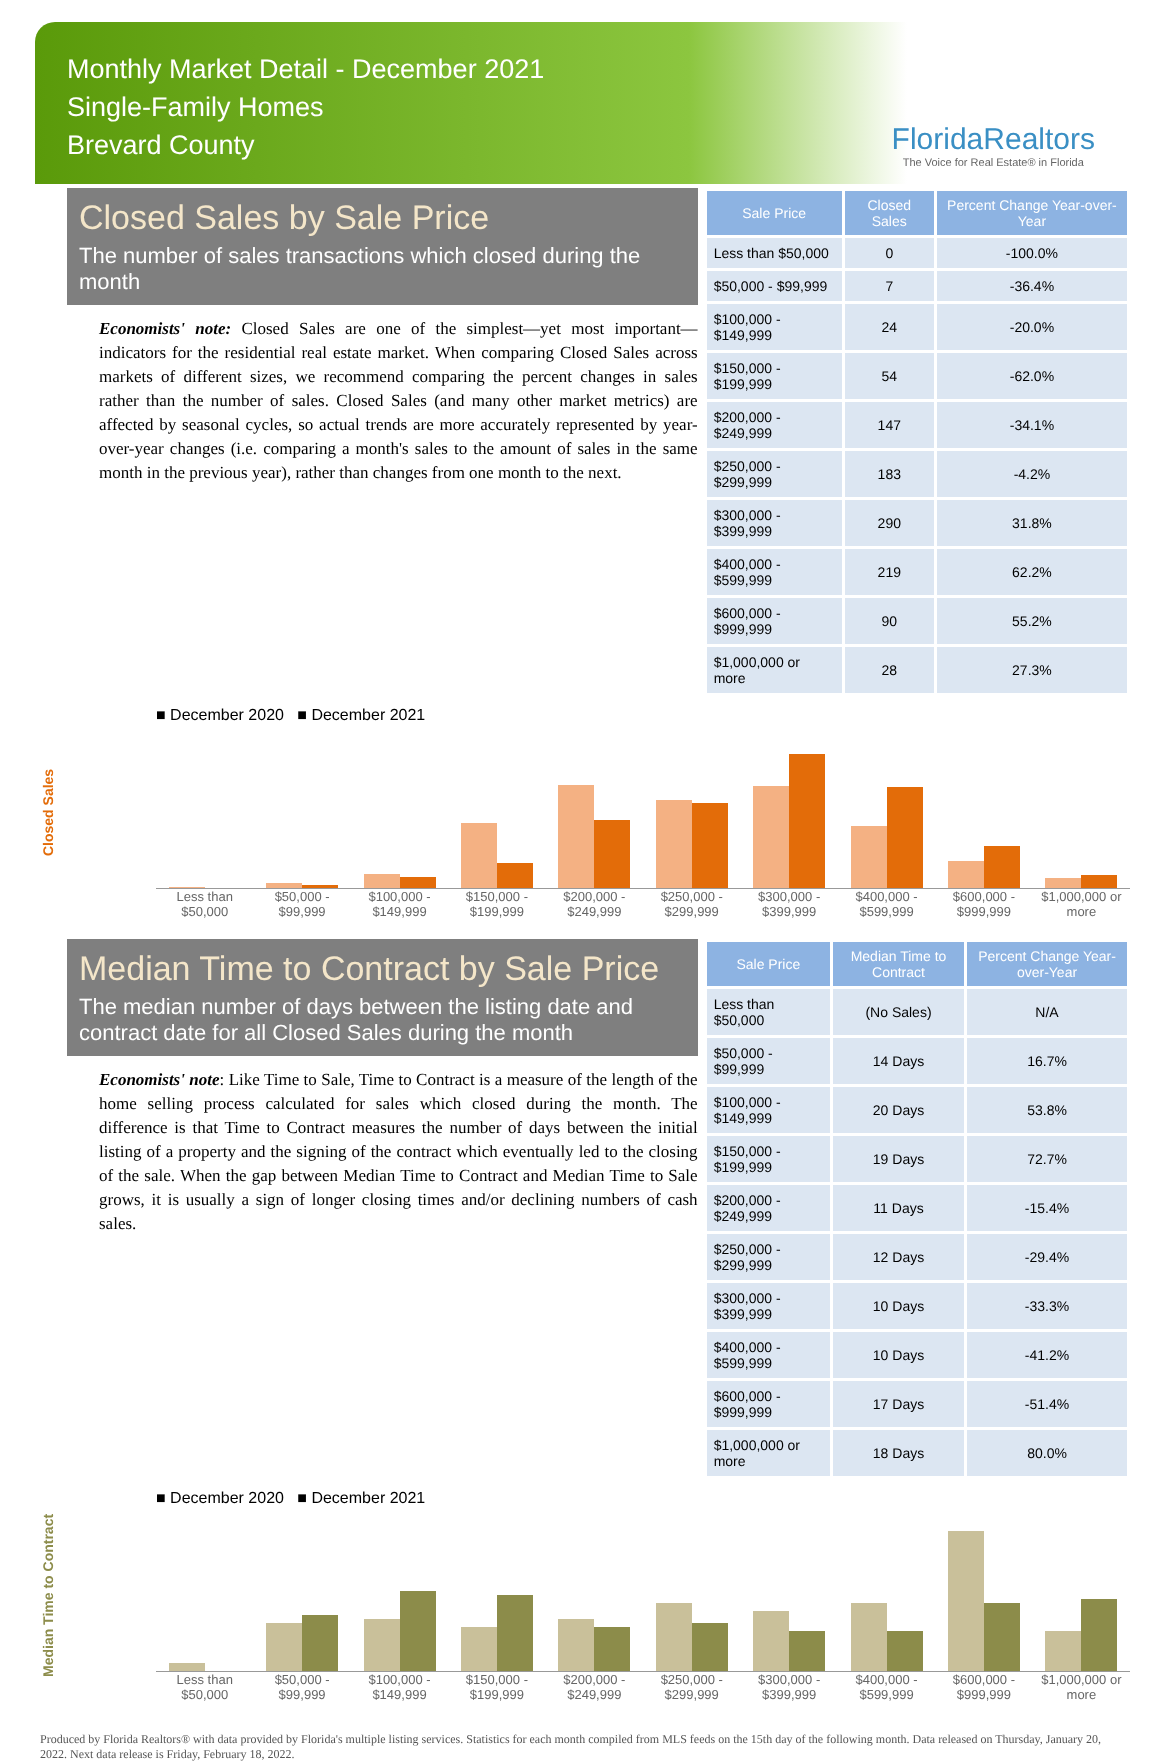Monthly Market Detail - December 2021
Single-Family Homes
Brevard County
FloridaRealtors
The Voice for Real Estate® in Florida
Closed Sales by Sale Price
The number of sales transactions which closed during the month
Economists' note: Closed Sales are one of the simplest—yet most important—indicators for the residential real estate market. When comparing Closed Sales across markets of different sizes, we recommend comparing the percent changes in sales rather than the number of sales. Closed Sales (and many other market metrics) are affected by seasonal cycles, so actual trends are more accurately represented by year-over-year changes (i.e. comparing a month's sales to the amount of sales in the same month in the previous year), rather than changes from one month to the next.
| Sale Price | Closed Sales | Percent Change Year-over-Year |
| --- | --- | --- |
| Less than $50,000 | 0 | -100.0% |
| $50,000 - $99,999 | 7 | -36.4% |
| $100,000 - $149,999 | 24 | -20.0% |
| $150,000 - $199,999 | 54 | -62.0% |
| $200,000 - $249,999 | 147 | -34.1% |
| $250,000 - $299,999 | 183 | -4.2% |
| $300,000 - $399,999 | 290 | 31.8% |
| $400,000 - $599,999 | 219 | 62.2% |
| $600,000 - $999,999 | 90 | 55.2% |
| $1,000,000 or more | 28 | 27.3% |
Closed Sales
■ December 2020 ■ December 2021
Less than $50,000 $50,000 - $99,999 $100,000 - $149,999 $150,000 - $199,999 $200,000 - $249,999 $250,000 - $299,999 $300,000 - $399,999 $400,000 - $599,999 $600,000 - $999,999 $1,000,000 or more
Median Time to Contract by Sale Price
The median number of days between the listing date and contract date for all Closed Sales during the month
Economists' note: Like Time to Sale, Time to Contract is a measure of the length of the home selling process calculated for sales which closed during the month. The difference is that Time to Contract measures the number of days between the initial listing of a property and the signing of the contract which eventually led to the closing of the sale. When the gap between Median Time to Contract and Median Time to Sale grows, it is usually a sign of longer closing times and/or declining numbers of cash sales.
| Sale Price | Median Time to Contract | Percent Change Year-over-Year |
| --- | --- | --- |
| Less than $50,000 | (No Sales) | N/A |
| $50,000 - $99,999 | 14 Days | 16.7% |
| $100,000 - $149,999 | 20 Days | 53.8% |
| $150,000 - $199,999 | 19 Days | 72.7% |
| $200,000 - $249,999 | 11 Days | -15.4% |
| $250,000 - $299,999 | 12 Days | -29.4% |
| $300,000 - $399,999 | 10 Days | -33.3% |
| $400,000 - $599,999 | 10 Days | -41.2% |
| $600,000 - $999,999 | 17 Days | -51.4% |
| $1,000,000 or more | 18 Days | 80.0% |
Median Time to Contract
■ December 2020 ■ December 2021
Less than $50,000 $50,000 - $99,999 $100,000 - $149,999 $150,000 - $199,999 $200,000 - $249,999 $250,000 - $299,999 $300,000 - $399,999 $400,000 - $599,999 $600,000 - $999,999 $1,000,000 or more
Produced by Florida Realtors® with data provided by Florida's multiple listing services. Statistics for each month compiled from MLS feeds on the 15th day of the following month. Data released on Thursday, January 20, 2022. Next data release is Friday, February 18, 2022.